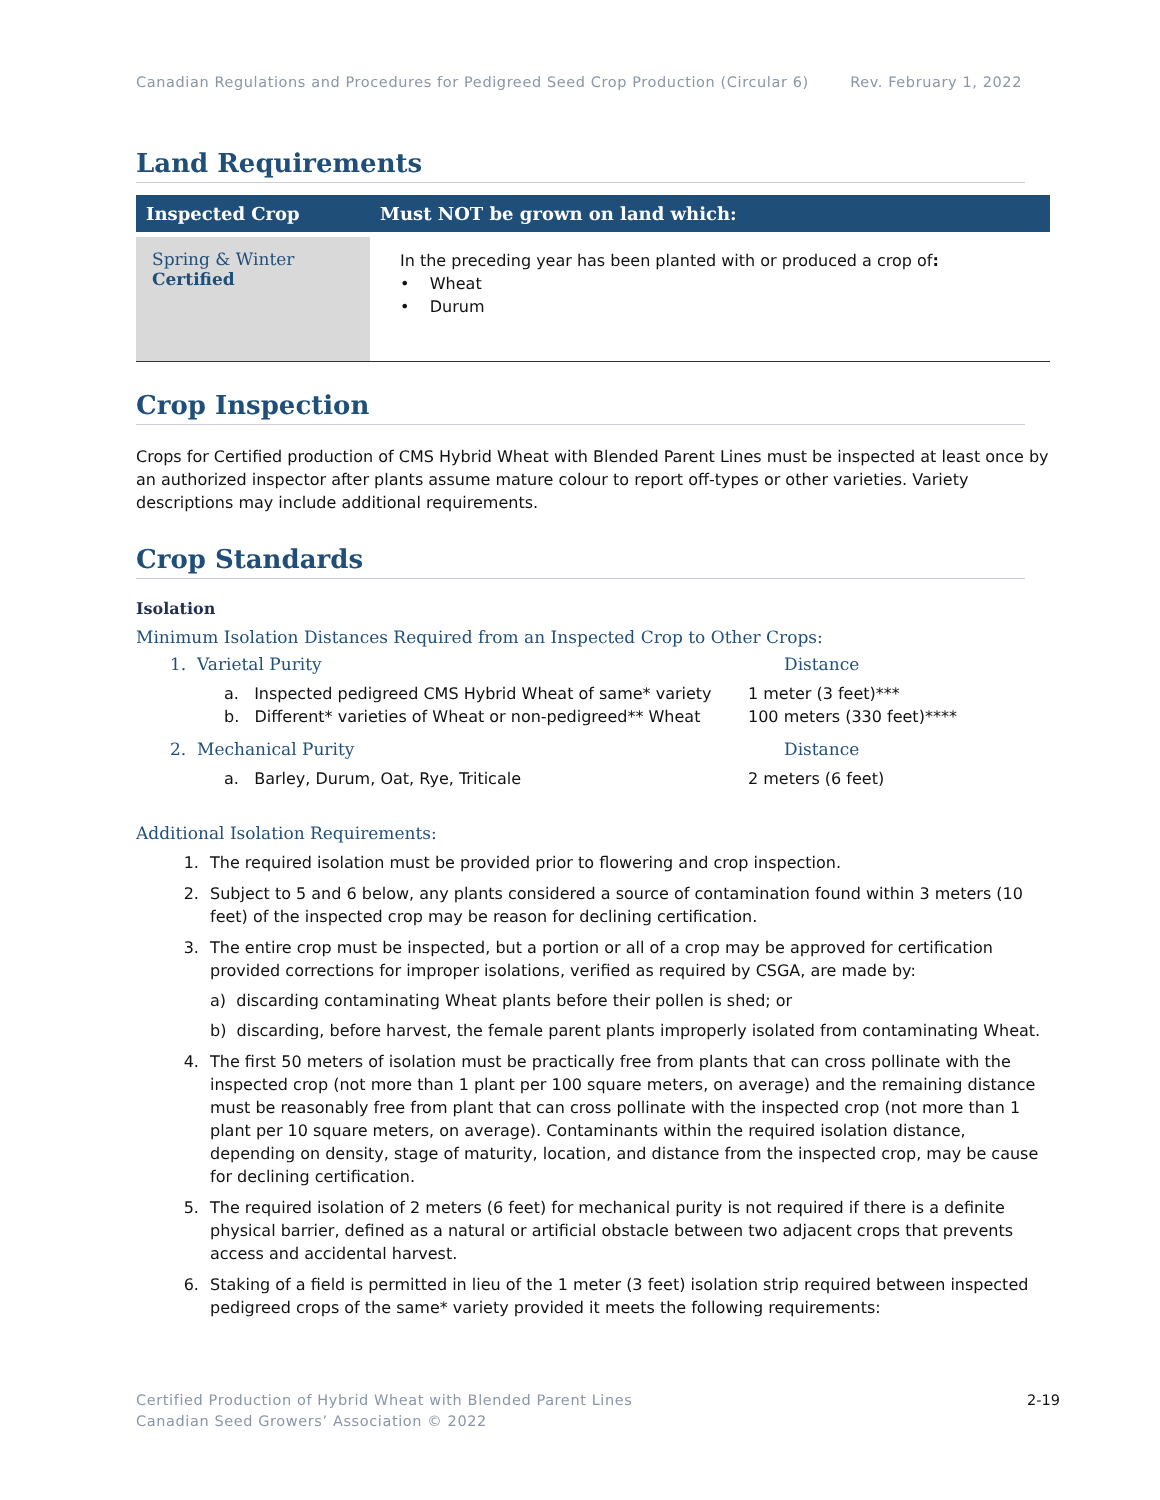Canadian Regulations and Procedures for Pedigreed Seed Crop Production (Circular 6) Rev. February 1, 2022
Land Requirements
| Inspected Crop | Must NOT be grown on land which: |
| --- | --- |
| Spring & Winter Certified | In the preceding year has been planted with or produced a crop of : • Wheat • Durum |
Crop Inspection
Crops for Certified production of CMS Hybrid Wheat with Blended Parent Lines must be inspected at least once by an authorized inspector after plants assume mature colour to report off-types or other varieties. Variety descriptions may include additional requirements.
Crop Standards
Isolation
Minimum Isolation Distances Required from an Inspected Crop to Other Crops:
1. Varietal Purity Distance
a. Inspected pedigreed CMS Hybrid Wheat of same* variety 1 meter (3 feet)***
b. Different* varieties of Wheat or non-pedigreed** Wheat 100 meters (330 feet)****
2. Mechanical Purity Distance
a. Barley, Durum, Oat, Rye, Triticale 2 meters (6 feet)
Additional Isolation Requirements:
1. The required isolation must be provided prior to flowering and crop inspection.
2. Subject to 5 and 6 below, any plants considered a source of contamination found within 3 meters (10 feet) of the inspected crop may be reason for declining certification.
3. The entire crop must be inspected, but a portion or all of a crop may be approved for certification provided corrections for improper isolations, verified as required by CSGA, are made by:
a) discarding contaminating Wheat plants before their pollen is shed; or
b) discarding, before harvest, the female parent plants improperly isolated from contaminating Wheat.
4. The first 50 meters of isolation must be practically free from plants that can cross pollinate with the inspected crop (not more than 1 plant per 100 square meters, on average) and the remaining distance must be reasonably free from plant that can cross pollinate with the inspected crop (not more than 1 plant per 10 square meters, on average). Contaminants within the required isolation distance, depending on density, stage of maturity, location, and distance from the inspected crop, may be cause for declining certification.
5. The required isolation of 2 meters (6 feet) for mechanical purity is not required if there is a definite physical barrier, defined as a natural or artificial obstacle between two adjacent crops that prevents access and accidental harvest.
6. Staking of a field is permitted in lieu of the 1 meter (3 feet) isolation strip required between inspected pedigreed crops of the same* variety provided it meets the following requirements:
Certified Production of Hybrid Wheat with Blended Parent Lines
Canadian Seed Growers’ Association © 2022
2-19